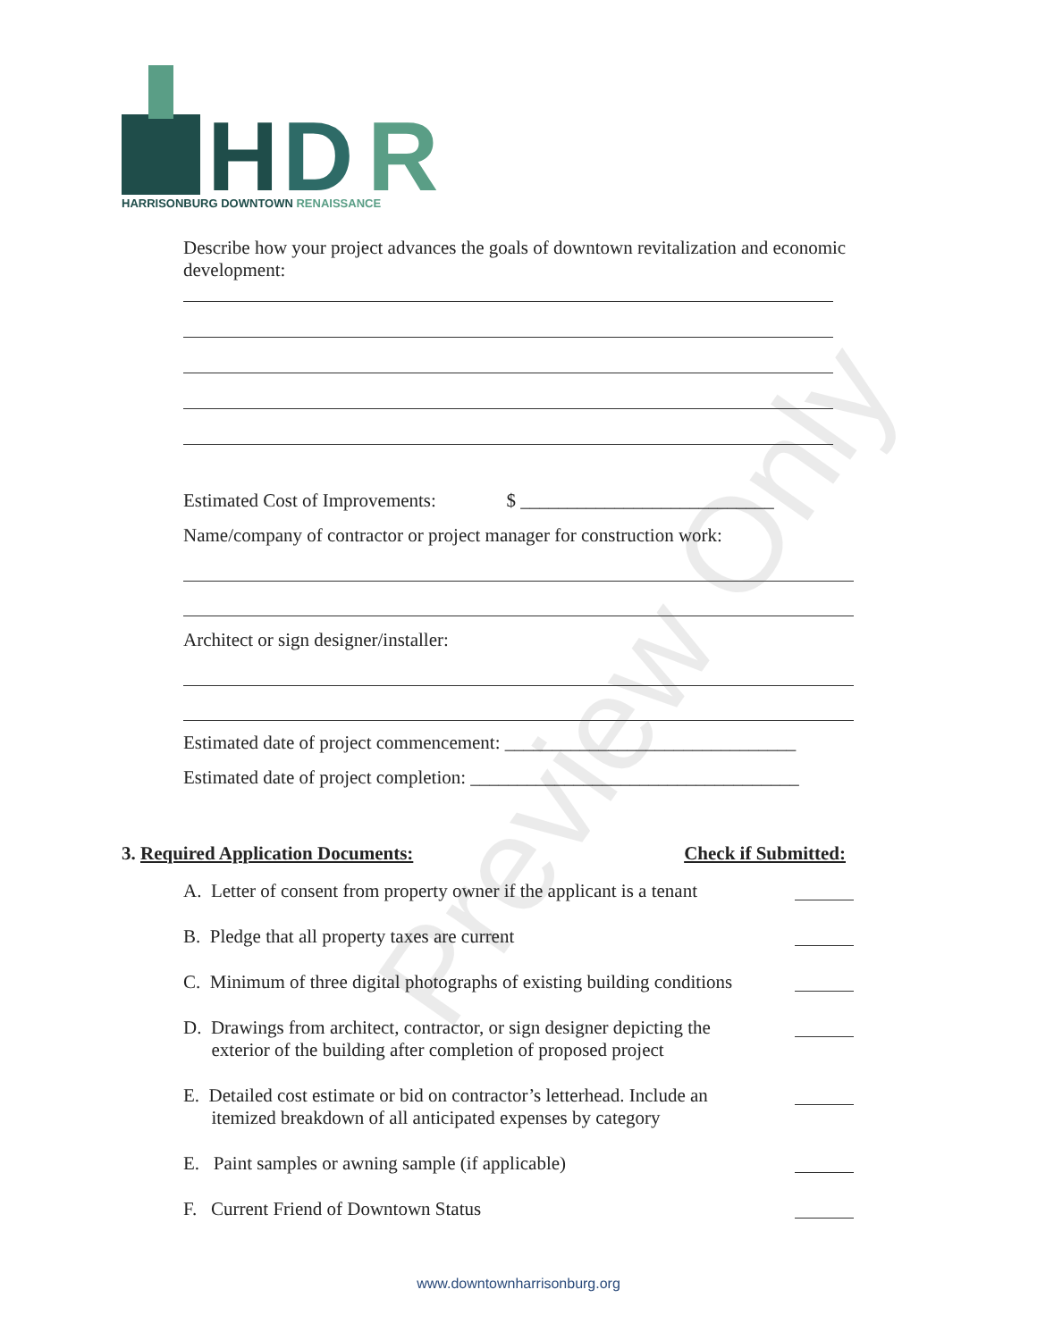Preview Only
H
D
R
HARRISONBURG DOWNTOWN RENAISSANCE
Describe how your project advances the goals of downtown revitalization and economic development:
Estimated Cost of Improvements: $ ___________________________
Name/company of contractor or project manager for construction work:
Architect or sign designer/installer:
Estimated date of project commencement: _______________________________
Estimated date of project completion: ___________________________________
3. Required Application Documents: Check if Submitted:
A. Letter of consent from property owner if the applicant is a tenant
B. Pledge that all property taxes are current
C. Minimum of three digital photographs of existing building conditions
D. Drawings from architect, contractor, or sign designer depicting the
exterior of the building after completion of proposed project
E. Detailed cost estimate or bid on contractor’s letterhead. Include an
itemized breakdown of all anticipated expenses by category
E. Paint samples or awning sample (if applicable)
F. Current Friend of Downtown Status
www.downtownharrisonburg.org